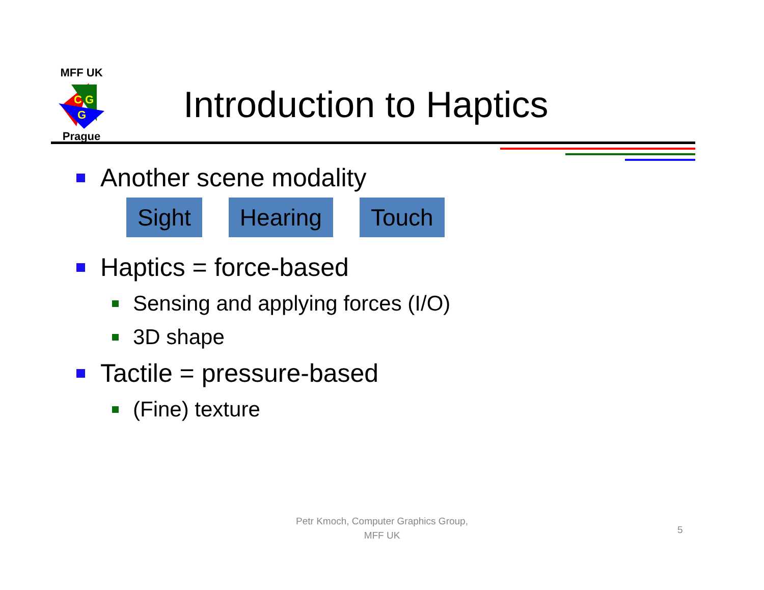MFF UK
C G
G
Prague
Introduction to Haptics
Another scene modality
Sight Hearing Touch
Haptics = force-based
Sensing and applying forces (I/O)
3D shape
Tactile = pressure-based
(Fine) texture
Petr Kmoch, Computer Graphics Group,
MFF UK
5